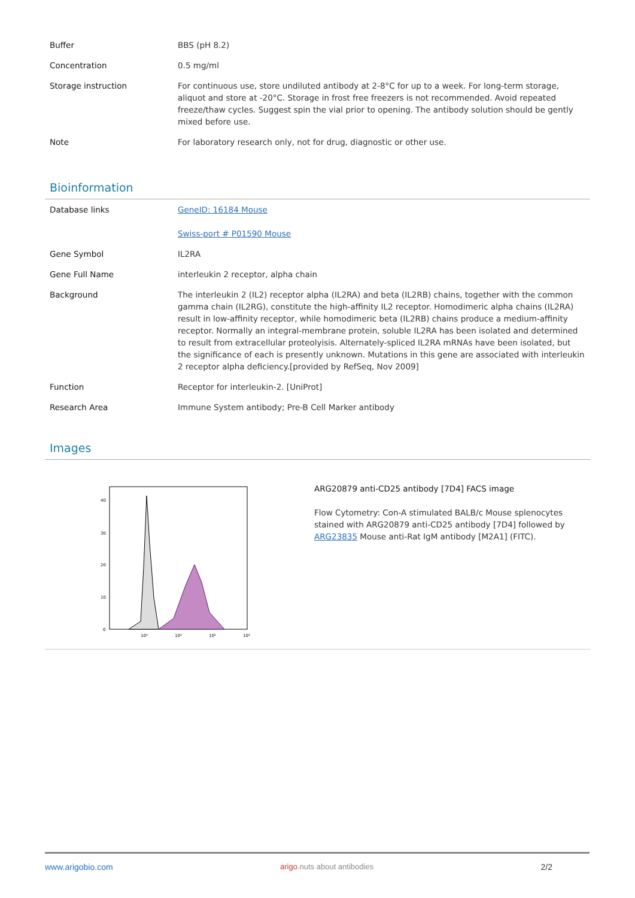| Buffer | BBS (pH 8.2) |
| Concentration | 0.5 mg/ml |
| Storage instruction | For continuous use, store undiluted antibody at 2-8°C for up to a week. For long-term storage, aliquot and store at -20°C. Storage in frost free freezers is not recommended. Avoid repeated freeze/thaw cycles. Suggest spin the vial prior to opening. The antibody solution should be gently mixed before use. |
| Note | For laboratory research only, not for drug, diagnostic or other use. |
Bioinformation
| Database links | GeneID: 16184 Mouse Swiss-port # P01590 Mouse |
| Gene Symbol | IL2RA |
| Gene Full Name | interleukin 2 receptor, alpha chain |
| Background | The interleukin 2 (IL2) receptor alpha (IL2RA) and beta (IL2RB) chains, together with the common gamma chain (IL2RG), constitute the high-affinity IL2 receptor. Homodimeric alpha chains (IL2RA) result in low-affinity receptor, while homodimeric beta (IL2RB) chains produce a medium-affinity receptor. Normally an integral-membrane protein, soluble IL2RA has been isolated and determined to result from extracellular proteolyisis. Alternately-spliced IL2RA mRNAs have been isolated, but the significance of each is presently unknown. Mutations in this gene are associated with interleukin 2 receptor alpha deficiency.[provided by RefSeq, Nov 2009] |
| Function | Receptor for interleukin-2. [UniProt] |
| Research Area | Immune System antibody; Pre-B Cell Marker antibody |
Images
40
30
20
10
0
10⁰
10¹
10²
10³
ARG20879 anti-CD25 antibody [7D4] FACS image
Flow Cytometry: Con-A stimulated BALB/c Mouse splenocytes stained with ARG20879 anti-CD25 antibody [7D4] followed by ARG23835 Mouse anti-Rat IgM antibody [M2A1] (FITC).
www.arigobio.com arigo.nuts about antibodies 2/2